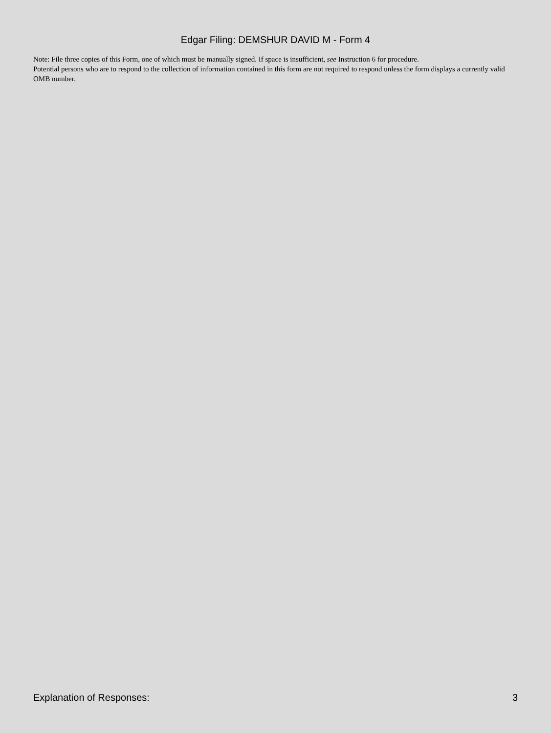Edgar Filing: DEMSHUR DAVID M - Form 4
Note: File three copies of this Form, one of which must be manually signed. If space is insufficient, see Instruction 6 for procedure.
Potential persons who are to respond to the collection of information contained in this form are not required to respond unless the form displays a currently valid OMB number.
Explanation of Responses: 3